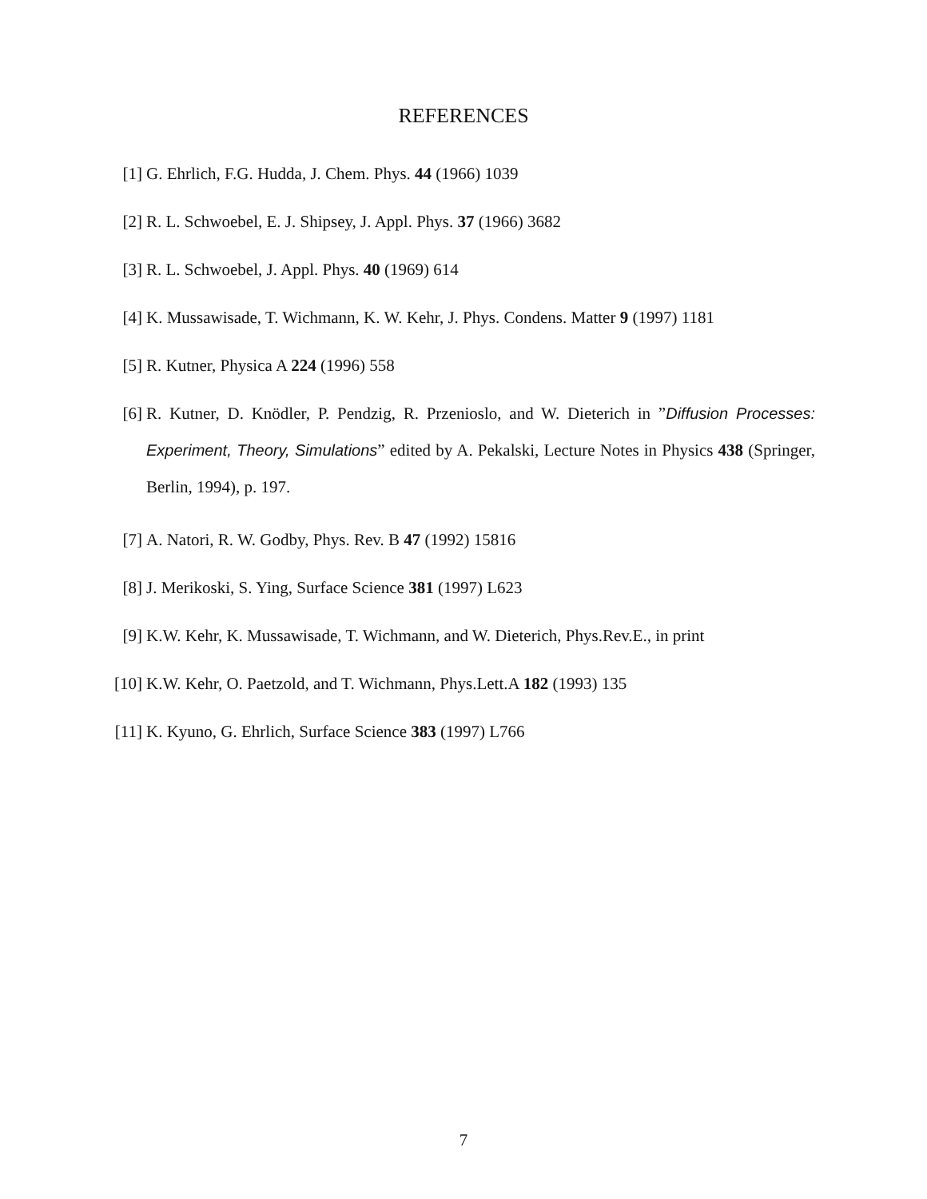REFERENCES
[1] G. Ehrlich, F.G. Hudda, J. Chem. Phys. 44 (1966) 1039
[2] R. L. Schwoebel, E. J. Shipsey, J. Appl. Phys. 37 (1966) 3682
[3] R. L. Schwoebel, J. Appl. Phys. 40 (1969) 614
[4] K. Mussawisade, T. Wichmann, K. W. Kehr, J. Phys. Condens. Matter 9 (1997) 1181
[5] R. Kutner, Physica A 224 (1996) 558
[6] R. Kutner, D. Knödler, P. Pendzig, R. Przenioslo, and W. Dieterich in ”Diffusion Processes: Experiment, Theory, Simulations” edited by A. Pekalski, Lecture Notes in Physics 438 (Springer, Berlin, 1994), p. 197.
[7] A. Natori, R. W. Godby, Phys. Rev. B 47 (1992) 15816
[8] J. Merikoski, S. Ying, Surface Science 381 (1997) L623
[9] K.W. Kehr, K. Mussawisade, T. Wichmann, and W. Dieterich, Phys.Rev.E., in print
[10] K.W. Kehr, O. Paetzold, and T. Wichmann, Phys.Lett.A 182 (1993) 135
[11] K. Kyuno, G. Ehrlich, Surface Science 383 (1997) L766
7